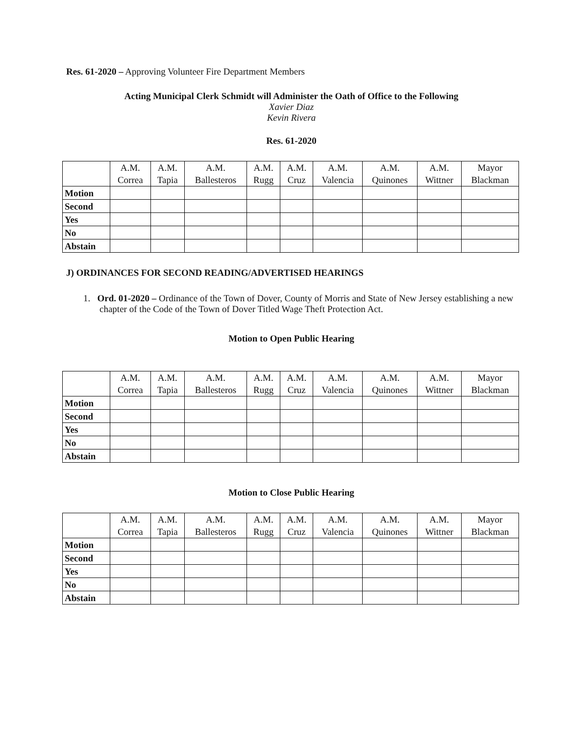Res. 61-2020 – Approving Volunteer Fire Department Members
Acting Municipal Clerk Schmidt will Administer the Oath of Office to the Following
Xavier Diaz
Kevin Rivera
Res. 61-2020
| | A.M. Correa | A.M. Tapia | A.M. Ballesteros | A.M. Rugg | A.M. Cruz | A.M. Valencia | A.M. Quinones | A.M. Wittner | Mayor Blackman |
| --- | --- | --- | --- | --- | --- | --- | --- | --- | --- |
| Motion | | | | | | | | | |
| Second | | | | | | | | | |
| Yes | | | | | | | | | |
| No | | | | | | | | | |
| Abstain | | | | | | | | | |
J) ORDINANCES FOR SECOND READING/ADVERTISED HEARINGS
1. Ord. 01-2020 – Ordinance of the Town of Dover, County of Morris and State of New Jersey establishing a new chapter of the Code of the Town of Dover Titled Wage Theft Protection Act.
Motion to Open Public Hearing
| | A.M. Correa | A.M. Tapia | A.M. Ballesteros | A.M. Rugg | A.M. Cruz | A.M. Valencia | A.M. Quinones | A.M. Wittner | Mayor Blackman |
| --- | --- | --- | --- | --- | --- | --- | --- | --- | --- |
| Motion | | | | | | | | | |
| Second | | | | | | | | | |
| Yes | | | | | | | | | |
| No | | | | | | | | | |
| Abstain | | | | | | | | | |
Motion to Close Public Hearing
| | A.M. Correa | A.M. Tapia | A.M. Ballesteros | A.M. Rugg | A.M. Cruz | A.M. Valencia | A.M. Quinones | A.M. Wittner | Mayor Blackman |
| --- | --- | --- | --- | --- | --- | --- | --- | --- | --- |
| Motion | | | | | | | | | |
| Second | | | | | | | | | |
| Yes | | | | | | | | | |
| No | | | | | | | | | |
| Abstain | | | | | | | | | |